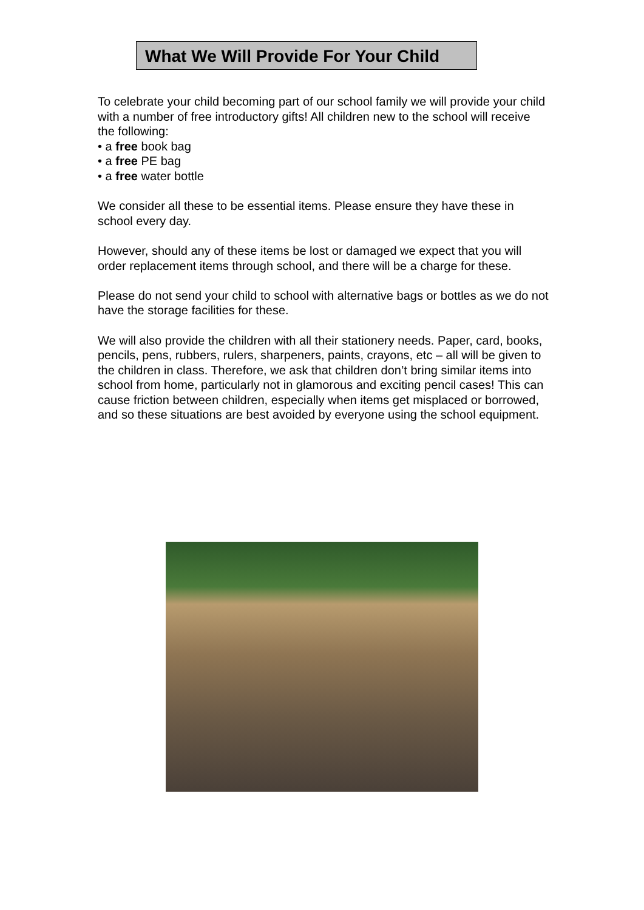What We Will Provide For Your Child
To celebrate your child becoming part of our school family we will provide your child with a number of free introductory gifts! All children new to the school will receive the following:
• a free book bag
• a free PE bag
• a free water bottle
We consider all these to be essential items. Please ensure they have these in school every day.
However, should any of these items be lost or damaged we expect that you will order replacement items through school, and there will be a charge for these.
Please do not send your child to school with alternative bags or bottles as we do not have the storage facilities for these.
We will also provide the children with all their stationery needs. Paper, card, books, pencils, pens, rubbers, rulers, sharpeners, paints, crayons, etc – all will be given to the children in class. Therefore, we ask that children don’t bring similar items into school from home, particularly not in glamorous and exciting pencil cases! This can cause friction between children, especially when items get misplaced or borrowed, and so these situations are best avoided by everyone using the school equipment.